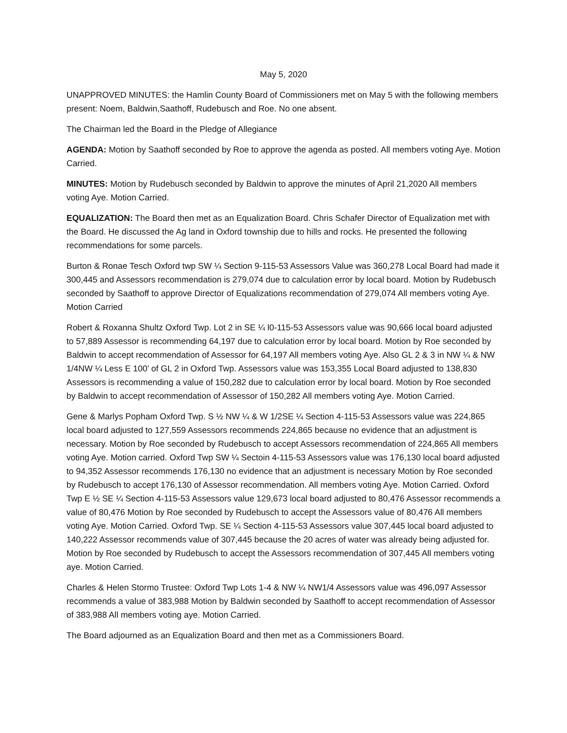May 5, 2020
UNAPPROVED MINUTES: the Hamlin County Board of Commissioners met on May 5 with the following members present: Noem, Baldwin,Saathoff, Rudebusch and Roe. No one absent.
The Chairman led the Board in the Pledge of Allegiance
AGENDA: Motion by Saathoff seconded by Roe to approve the agenda as posted. All members voting Aye. Motion Carried.
MINUTES: Motion by Rudebusch seconded by Baldwin to approve the minutes of April 21,2020 All members voting Aye. Motion Carried.
EQUALIZATION: The Board then met as an Equalization Board. Chris Schafer Director of Equalization met with the Board. He discussed the Ag land in Oxford township due to hills and rocks. He presented the following recommendations for some parcels.
Burton & Ronae Tesch Oxford twp SW ¼ Section 9-115-53 Assessors Value was 360,278 Local Board had made it 300,445 and Assessors recommendation is 279,074 due to calculation error by local board. Motion by Rudebusch seconded by Saathoff to approve Director of Equalizations recommendation of 279,074 All members voting Aye. Motion Carried
Robert & Roxanna Shultz Oxford Twp. Lot 2 in SE ¼ l0-115-53 Assessors value was 90,666 local board adjusted to 57,889 Assessor is recommending 64,197 due to calculation error by local board. Motion by Roe seconded by Baldwin to accept recommendation of Assessor for 64,197 All members voting Aye. Also GL 2 & 3 in NW ¼ & NW 1/4NW ¼ Less E 100’ of GL 2 in Oxford Twp. Assessors value was 153,355 Local Board adjusted to 138,830 Assessors is recommending a value of 150,282 due to calculation error by local board. Motion by Roe seconded by Baldwin to accept recommendation of Assessor of 150,282 All members voting Aye. Motion Carried.
Gene & Marlys Popham Oxford Twp. S ½ NW ¼ & W 1/2SE ¼ Section 4-115-53 Assessors value was 224,865 local board adjusted to 127,559 Assessors recommends 224,865 because no evidence that an adjustment is necessary. Motion by Roe seconded by Rudebusch to accept Assessors recommendation of 224,865 All members voting Aye. Motion carried. Oxford Twp SW ¼ Sectoin 4-115-53 Assessors value was 176,130 local board adjusted to 94,352 Assessor recommends 176,130 no evidence that an adjustment is necessary Motion by Roe seconded by Rudebusch to accept 176,130 of Assessor recommendation. All members voting Aye. Motion Carried. Oxford Twp E ½ SE ¼ Section 4-115-53 Assessors value 129,673 local board adjusted to 80,476 Assessor recommends a value of 80,476 Motion by Roe seconded by Rudebusch to accept the Assessors value of 80,476 All members voting Aye. Motion Carried. Oxford Twp. SE ¼ Section 4-115-53 Assessors value 307,445 local board adjusted to 140,222 Assessor recommends value of 307,445 because the 20 acres of water was already being adjusted for. Motion by Roe seconded by Rudebusch to accept the Assessors recommendation of 307,445 All members voting aye. Motion Carried.
Charles & Helen Stormo Trustee: Oxford Twp Lots 1-4 & NW ¼ NW1/4 Assessors value was 496,097 Assessor recommends a value of 383,988 Motion by Baldwin seconded by Saathoff to accept recommendation of Assessor of 383,988 All members voting aye. Motion Carried.
The Board adjourned as an Equalization Board and then met as a Commissioners Board.